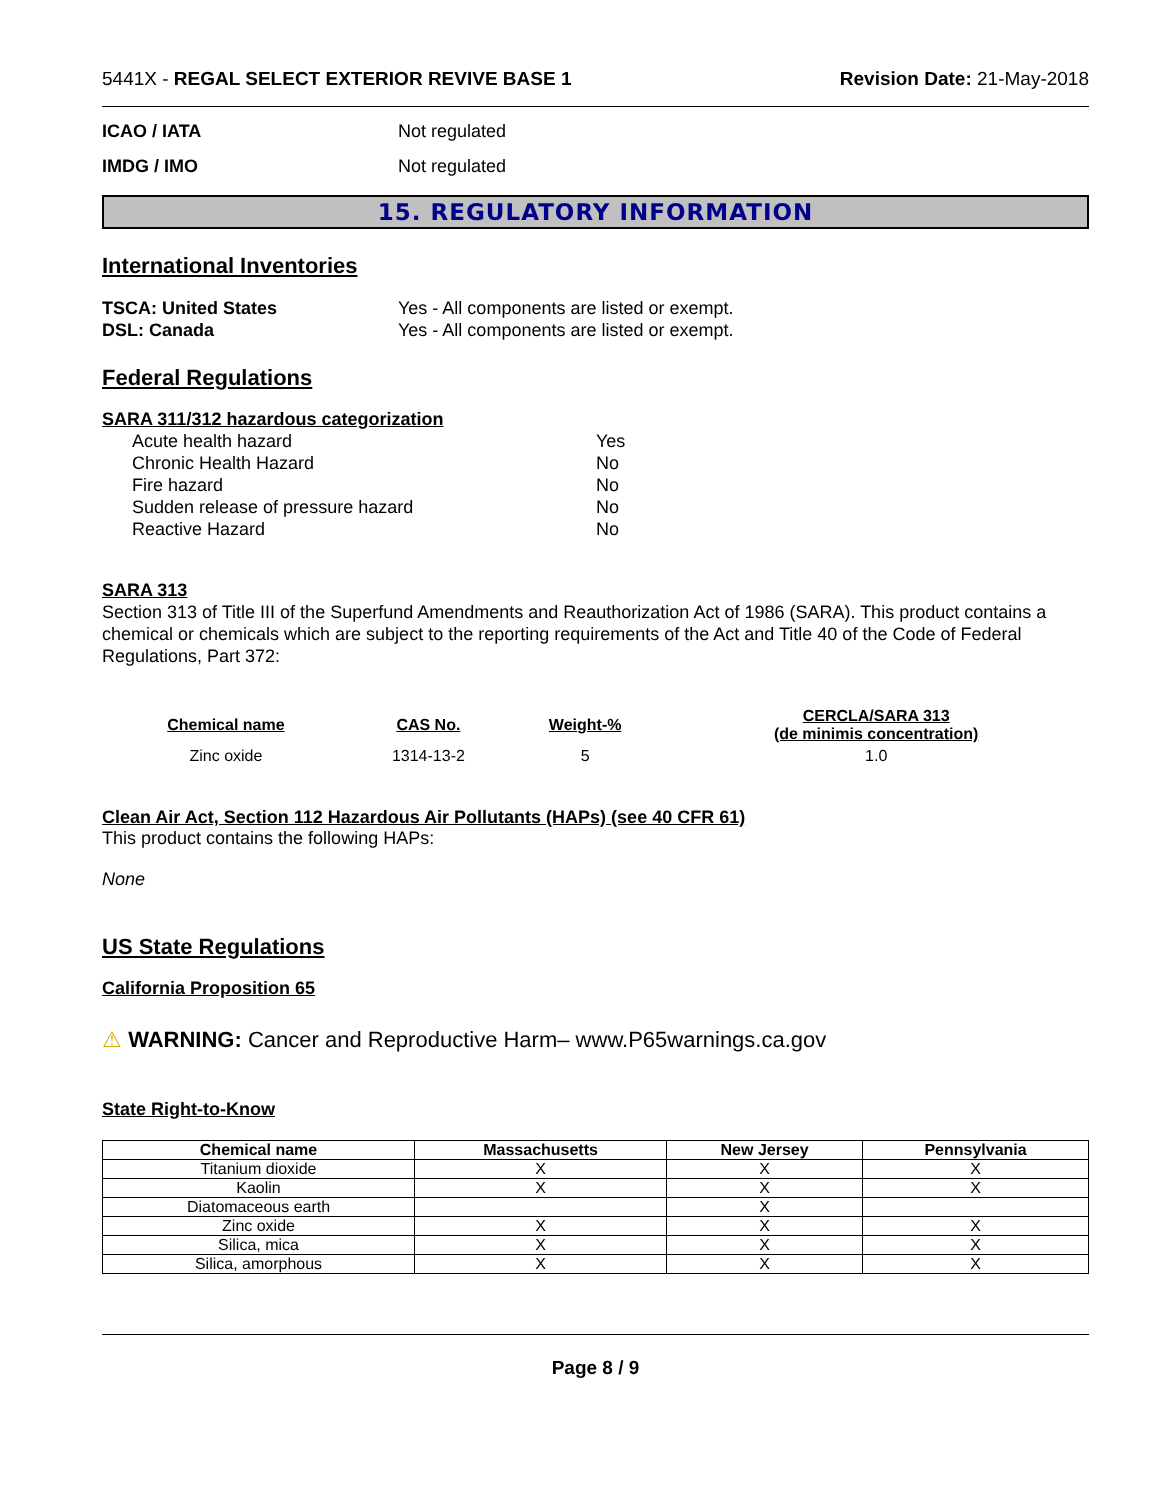5441X - REGAL SELECT EXTERIOR REVIVE BASE 1 Revision Date: 21-May-2018
ICAO / IATA Not regulated
IMDG / IMO Not regulated
15. REGULATORY INFORMATION
International Inventories
TSCA: United States Yes - All components are listed or exempt.
DSL: Canada Yes - All components are listed or exempt.
Federal Regulations
SARA 311/312 hazardous categorization
Acute health hazard Yes
Chronic Health Hazard No
Fire hazard No
Sudden release of pressure hazard No
Reactive Hazard No
SARA 313
Section 313 of Title III of the Superfund Amendments and Reauthorization Act of 1986 (SARA). This product contains a chemical or chemicals which are subject to the reporting requirements of the Act and Title 40 of the Code of Federal Regulations, Part 372:
| Chemical name | CAS No. | Weight-% | CERCLA/SARA 313 (de minimis concentration) |
| --- | --- | --- | --- |
| Zinc oxide | 1314-13-2 | 5 | 1.0 |
Clean Air Act, Section 112 Hazardous Air Pollutants (HAPs) (see 40 CFR 61)
This product contains the following HAPs:
None
US State Regulations
California Proposition 65
⚠ WARNING: Cancer and Reproductive Harm– www.P65warnings.ca.gov
State Right-to-Know
| Chemical name | Massachusetts | New Jersey | Pennsylvania |
| --- | --- | --- | --- |
| Titanium dioxide | X | X | X |
| Kaolin | X | X | X |
| Diatomaceous earth | | X | |
| Zinc oxide | X | X | X |
| Silica, mica | X | X | X |
| Silica, amorphous | X | X | X |
Page 8 / 9